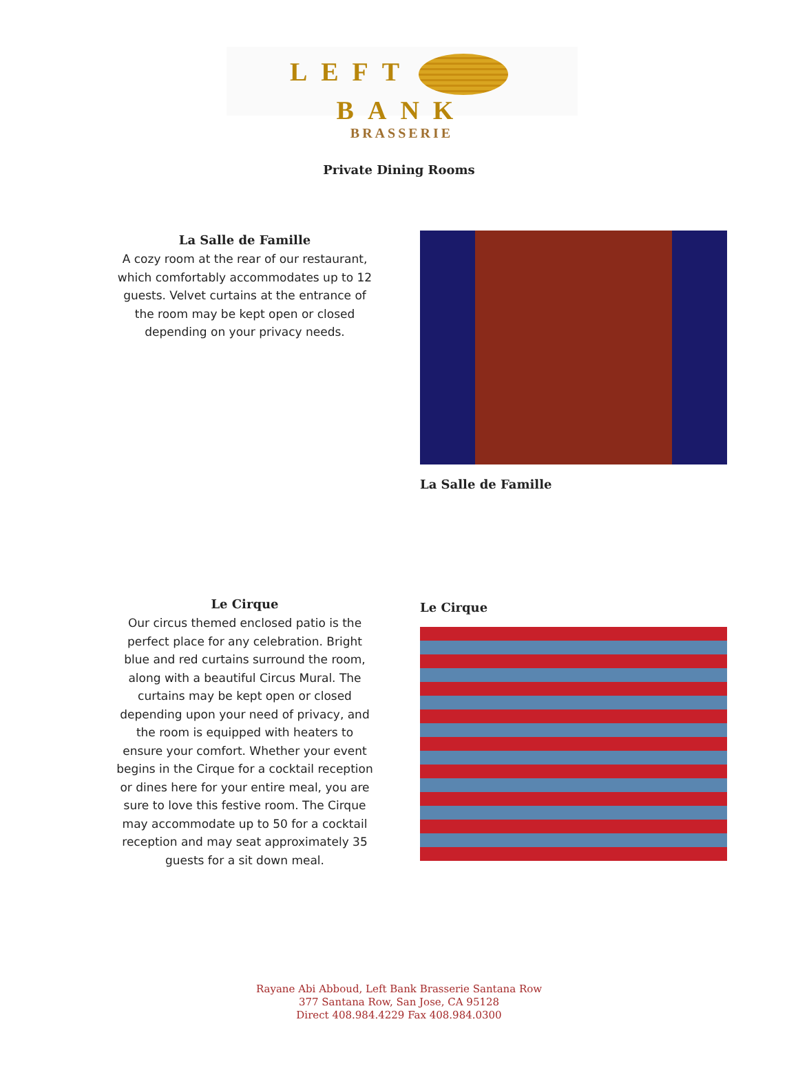LEFT BANK
BRASSERIE
Private Dining Rooms
La Salle de Famille
A cozy room at the rear of our restaurant, which comfortably accommodates up to 12 guests. Velvet curtains at the entrance of the room may be kept open or closed depending on your privacy needs.
La Salle de Famille
Le Cirque
Our circus themed enclosed patio is the perfect place for any celebration. Bright blue and red curtains surround the room, along with a beautiful Circus Mural. The curtains may be kept open or closed depending upon your need of privacy, and the room is equipped with heaters to ensure your comfort. Whether your event begins in the Cirque for a cocktail reception or dines here for your entire meal, you are sure to love this festive room. The Cirque may accommodate up to 50 for a cocktail reception and may seat approximately 35 guests for a sit down meal.
Le Cirque
Rayane Abi Abboud, Left Bank Brasserie Santana Row
377 Santana Row, San Jose, CA 95128
Direct 408.984.4229 Fax 408.984.0300